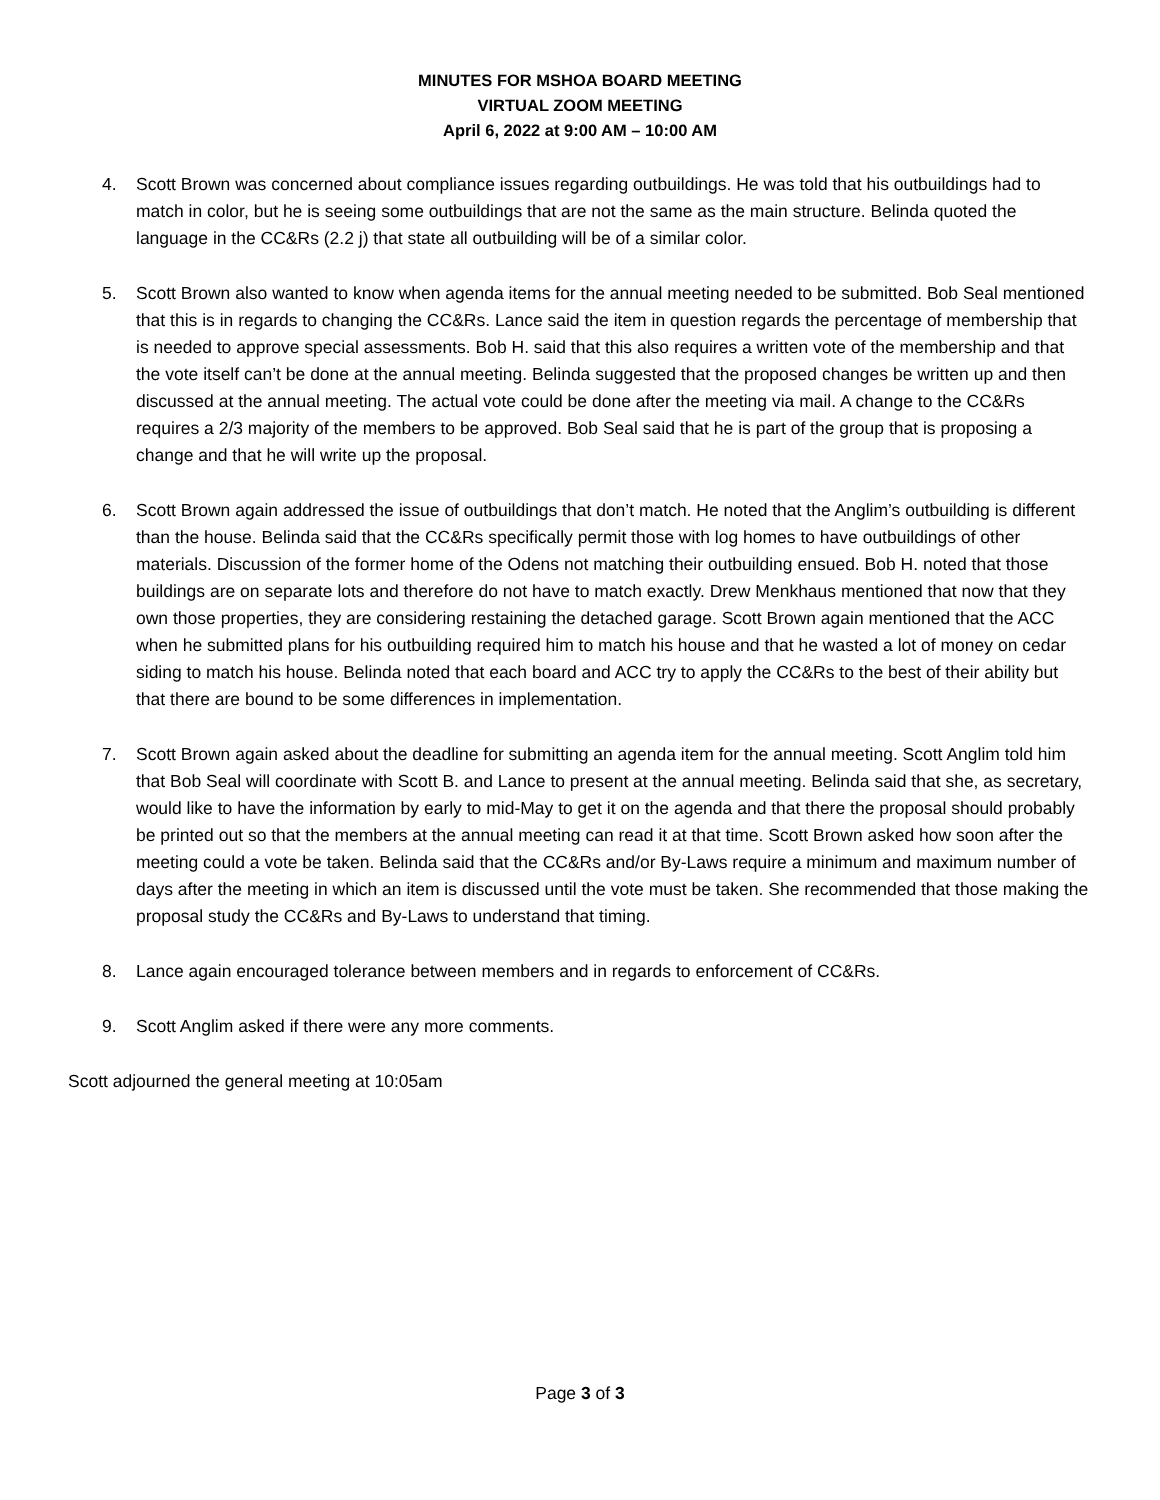MINUTES FOR MSHOA BOARD MEETING
VIRTUAL ZOOM MEETING
April 6, 2022 at 9:00 AM – 10:00 AM
4. Scott Brown was concerned about compliance issues regarding outbuildings. He was told that his outbuildings had to match in color, but he is seeing some outbuildings that are not the same as the main structure. Belinda quoted the language in the CC&Rs (2.2 j) that state all outbuilding will be of a similar color.
5. Scott Brown also wanted to know when agenda items for the annual meeting needed to be submitted. Bob Seal mentioned that this is in regards to changing the CC&Rs. Lance said the item in question regards the percentage of membership that is needed to approve special assessments. Bob H. said that this also requires a written vote of the membership and that the vote itself can’t be done at the annual meeting. Belinda suggested that the proposed changes be written up and then discussed at the annual meeting. The actual vote could be done after the meeting via mail. A change to the CC&Rs requires a 2/3 majority of the members to be approved. Bob Seal said that he is part of the group that is proposing a change and that he will write up the proposal.
6. Scott Brown again addressed the issue of outbuildings that don’t match. He noted that the Anglim’s outbuilding is different than the house. Belinda said that the CC&Rs specifically permit those with log homes to have outbuildings of other materials. Discussion of the former home of the Odens not matching their outbuilding ensued. Bob H. noted that those buildings are on separate lots and therefore do not have to match exactly. Drew Menkhaus mentioned that now that they own those properties, they are considering restaining the detached garage. Scott Brown again mentioned that the ACC when he submitted plans for his outbuilding required him to match his house and that he wasted a lot of money on cedar siding to match his house. Belinda noted that each board and ACC try to apply the CC&Rs to the best of their ability but that there are bound to be some differences in implementation.
7. Scott Brown again asked about the deadline for submitting an agenda item for the annual meeting. Scott Anglim told him that Bob Seal will coordinate with Scott B. and Lance to present at the annual meeting. Belinda said that she, as secretary, would like to have the information by early to mid-May to get it on the agenda and that there the proposal should probably be printed out so that the members at the annual meeting can read it at that time. Scott Brown asked how soon after the meeting could a vote be taken. Belinda said that the CC&Rs and/or By-Laws require a minimum and maximum number of days after the meeting in which an item is discussed until the vote must be taken. She recommended that those making the proposal study the CC&Rs and By-Laws to understand that timing.
8. Lance again encouraged tolerance between members and in regards to enforcement of CC&Rs.
9. Scott Anglim asked if there were any more comments.
Scott adjourned the general meeting at 10:05am
Page 3 of 3